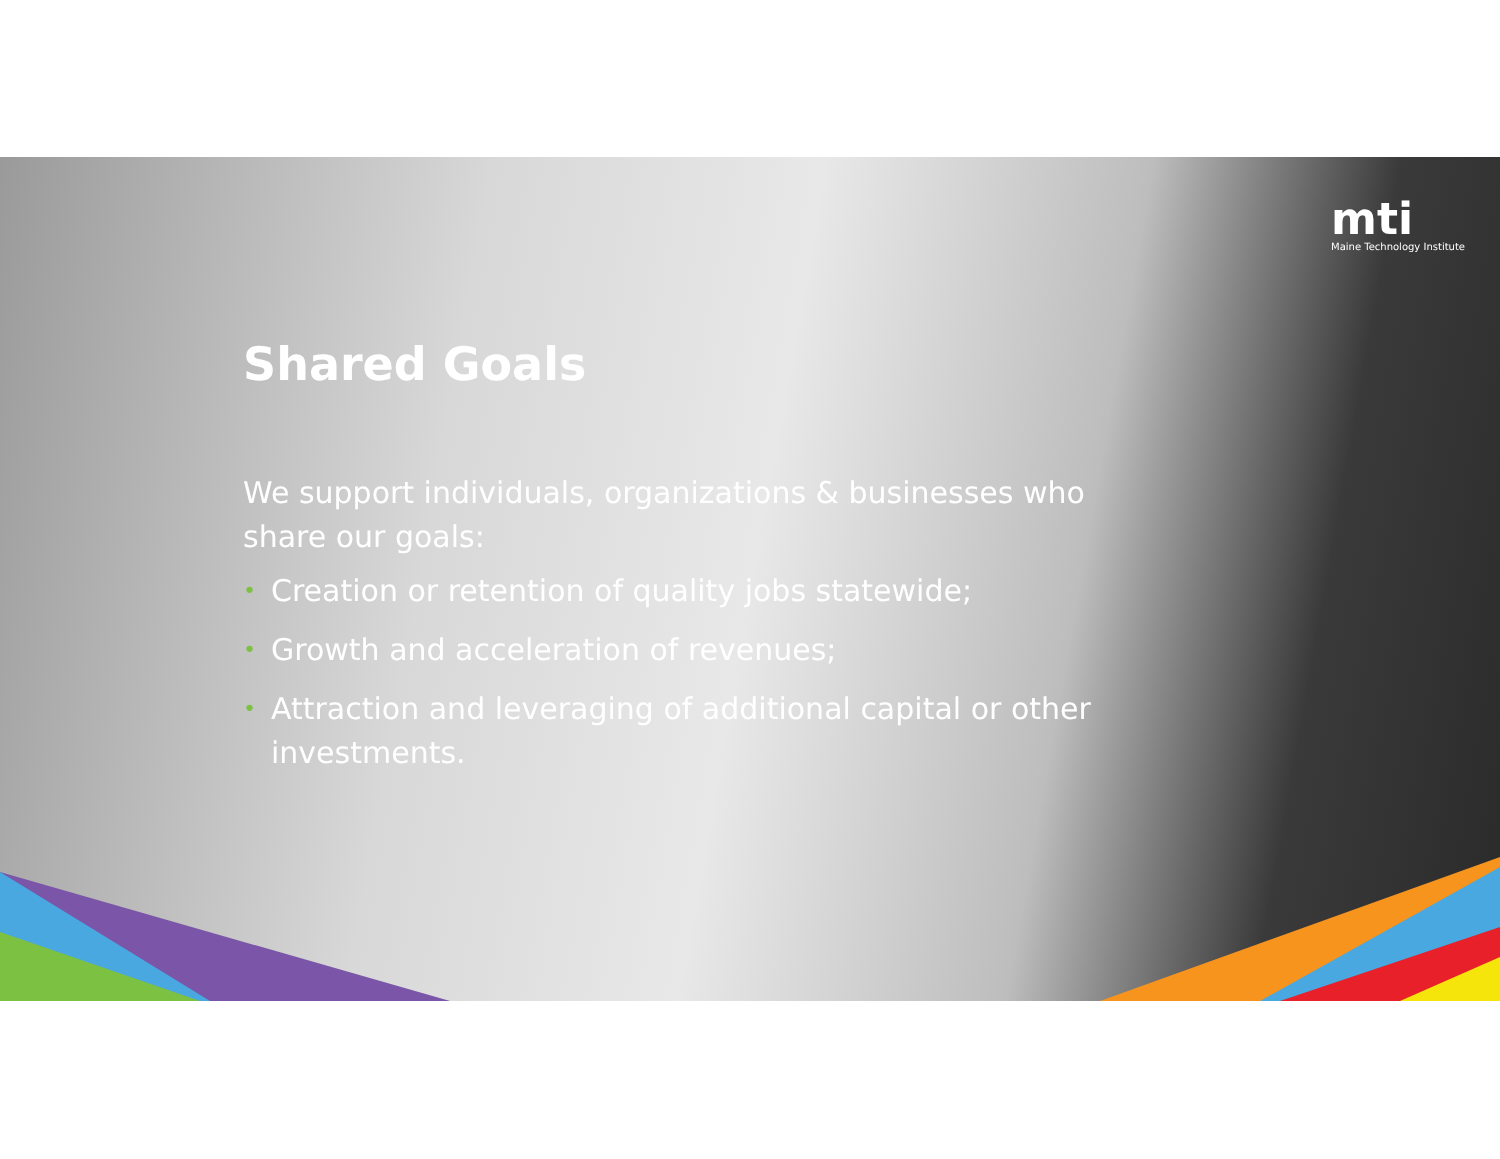mti
Maine Technology Institute
Shared Goals
We support individuals, organizations & businesses who share our goals:
• Creation or retention of quality jobs statewide;
• Growth and acceleration of revenues;
• Attraction and leveraging of additional capital or other investments.